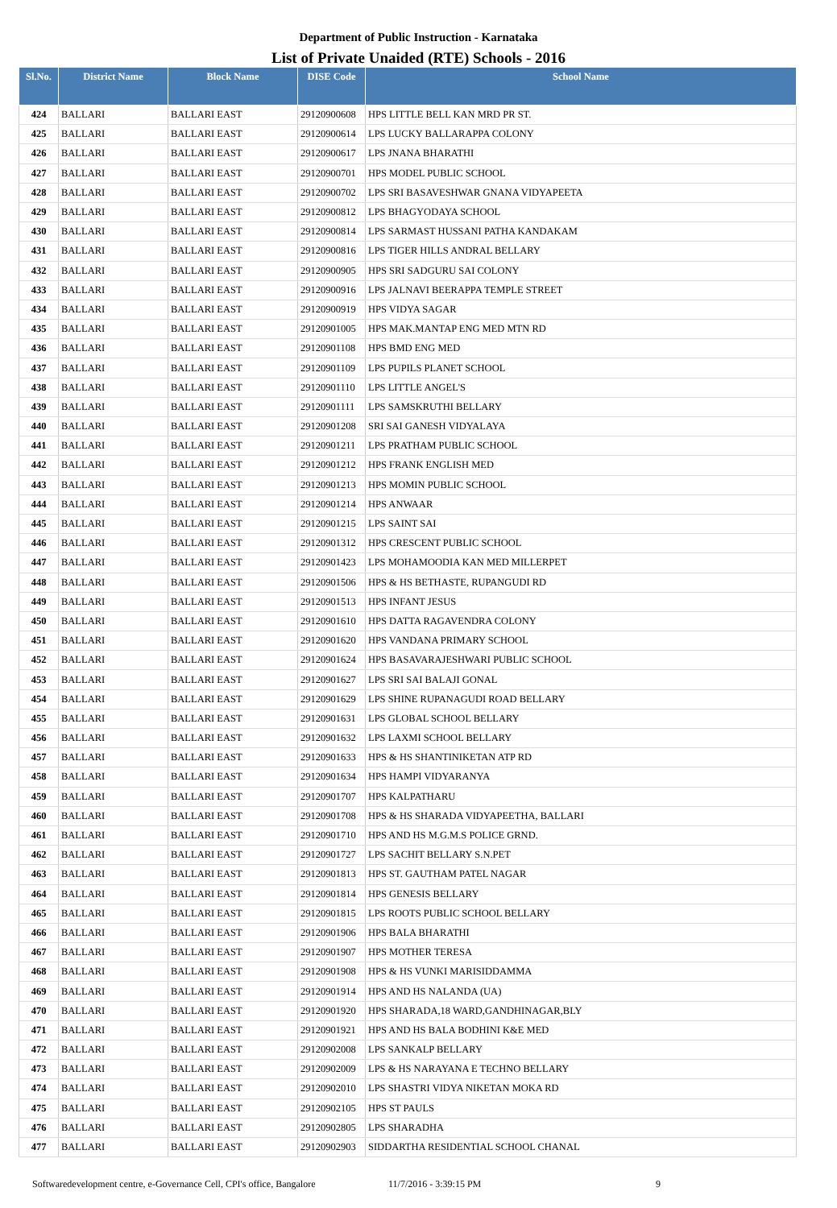Department of Public Instruction - Karnataka
List of Private Unaided (RTE) Schools - 2016
| Sl.No. | District Name | Block Name | DISE Code | School Name |
| --- | --- | --- | --- | --- |
| 424 | BALLARI | BALLARI EAST | 29120900608 | HPS LITTLE BELL KAN MRD PR ST. |
| 425 | BALLARI | BALLARI EAST | 29120900614 | LPS LUCKY BALLARAPPA COLONY |
| 426 | BALLARI | BALLARI EAST | 29120900617 | LPS JNANA BHARATHI |
| 427 | BALLARI | BALLARI EAST | 29120900701 | HPS MODEL PUBLIC SCHOOL |
| 428 | BALLARI | BALLARI EAST | 29120900702 | LPS SRI BASAVESHWAR GNANA VIDYAPEETA |
| 429 | BALLARI | BALLARI EAST | 29120900812 | LPS BHAGYODAYA SCHOOL |
| 430 | BALLARI | BALLARI EAST | 29120900814 | LPS SARMAST HUSSANI PATHA KANDAKAM |
| 431 | BALLARI | BALLARI EAST | 29120900816 | LPS TIGER HILLS ANDRAL BELLARY |
| 432 | BALLARI | BALLARI EAST | 29120900905 | HPS SRI SADGURU SAI COLONY |
| 433 | BALLARI | BALLARI EAST | 29120900916 | LPS JALNAVI BEERAPPA TEMPLE STREET |
| 434 | BALLARI | BALLARI EAST | 29120900919 | HPS VIDYA SAGAR |
| 435 | BALLARI | BALLARI EAST | 29120901005 | HPS MAK.MANTAP ENG MED MTN RD |
| 436 | BALLARI | BALLARI EAST | 29120901108 | HPS BMD ENG MED |
| 437 | BALLARI | BALLARI EAST | 29120901109 | LPS PUPILS PLANET SCHOOL |
| 438 | BALLARI | BALLARI EAST | 29120901110 | LPS LITTLE ANGEL'S |
| 439 | BALLARI | BALLARI EAST | 29120901111 | LPS SAMSKRUTHI BELLARY |
| 440 | BALLARI | BALLARI EAST | 29120901208 | SRI SAI GANESH VIDYALAYA |
| 441 | BALLARI | BALLARI EAST | 29120901211 | LPS PRATHAM PUBLIC SCHOOL |
| 442 | BALLARI | BALLARI EAST | 29120901212 | HPS FRANK ENGLISH MED |
| 443 | BALLARI | BALLARI EAST | 29120901213 | HPS MOMIN PUBLIC SCHOOL |
| 444 | BALLARI | BALLARI EAST | 29120901214 | HPS ANWAAR |
| 445 | BALLARI | BALLARI EAST | 29120901215 | LPS SAINT SAI |
| 446 | BALLARI | BALLARI EAST | 29120901312 | HPS CRESCENT PUBLIC SCHOOL |
| 447 | BALLARI | BALLARI EAST | 29120901423 | LPS MOHAMOODIA KAN MED MILLERPET |
| 448 | BALLARI | BALLARI EAST | 29120901506 | HPS & HS BETHASTE, RUPANGUDI RD |
| 449 | BALLARI | BALLARI EAST | 29120901513 | HPS INFANT JESUS |
| 450 | BALLARI | BALLARI EAST | 29120901610 | HPS DATTA RAGAVENDRA COLONY |
| 451 | BALLARI | BALLARI EAST | 29120901620 | HPS VANDANA PRIMARY SCHOOL |
| 452 | BALLARI | BALLARI EAST | 29120901624 | HPS BASAVARAJESHWARI PUBLIC SCHOOL |
| 453 | BALLARI | BALLARI EAST | 29120901627 | LPS SRI SAI BALAJI GONAL |
| 454 | BALLARI | BALLARI EAST | 29120901629 | LPS SHINE RUPANAGUDI ROAD BELLARY |
| 455 | BALLARI | BALLARI EAST | 29120901631 | LPS GLOBAL SCHOOL BELLARY |
| 456 | BALLARI | BALLARI EAST | 29120901632 | LPS LAXMI SCHOOL BELLARY |
| 457 | BALLARI | BALLARI EAST | 29120901633 | HPS & HS SHANTINIKETAN ATP RD |
| 458 | BALLARI | BALLARI EAST | 29120901634 | HPS HAMPI VIDYARANYA |
| 459 | BALLARI | BALLARI EAST | 29120901707 | HPS KALPATHARU |
| 460 | BALLARI | BALLARI EAST | 29120901708 | HPS & HS SHARADA VIDYAPEETHA, BALLARI |
| 461 | BALLARI | BALLARI EAST | 29120901710 | HPS AND HS M.G.M.S POLICE GRND. |
| 462 | BALLARI | BALLARI EAST | 29120901727 | LPS SACHIT BELLARY S.N.PET |
| 463 | BALLARI | BALLARI EAST | 29120901813 | HPS ST. GAUTHAM PATEL NAGAR |
| 464 | BALLARI | BALLARI EAST | 29120901814 | HPS GENESIS BELLARY |
| 465 | BALLARI | BALLARI EAST | 29120901815 | LPS ROOTS PUBLIC SCHOOL BELLARY |
| 466 | BALLARI | BALLARI EAST | 29120901906 | HPS BALA BHARATHI |
| 467 | BALLARI | BALLARI EAST | 29120901907 | HPS MOTHER TERESA |
| 468 | BALLARI | BALLARI EAST | 29120901908 | HPS & HS VUNKI MARISIDDAMMA |
| 469 | BALLARI | BALLARI EAST | 29120901914 | HPS AND HS NALANDA (UA) |
| 470 | BALLARI | BALLARI EAST | 29120901920 | HPS SHARADA,18 WARD,GANDHINAGAR,BLY |
| 471 | BALLARI | BALLARI EAST | 29120901921 | HPS AND HS BALA BODHINI K&E MED |
| 472 | BALLARI | BALLARI EAST | 29120902008 | LPS SANKALP BELLARY |
| 473 | BALLARI | BALLARI EAST | 29120902009 | LPS & HS NARAYANA E TECHNO BELLARY |
| 474 | BALLARI | BALLARI EAST | 29120902010 | LPS SHASTRI VIDYA NIKETAN MOKA RD |
| 475 | BALLARI | BALLARI EAST | 29120902105 | HPS ST PAULS |
| 476 | BALLARI | BALLARI EAST | 29120902805 | LPS SHARADHA |
| 477 | BALLARI | BALLARI EAST | 29120902903 | SIDDARTHA RESIDENTIAL SCHOOL CHANAL |
Softwaredevelopment centre, e-Governance Cell, CPI's office, Bangalore 11/7/2016 - 3:39:15 PM 9